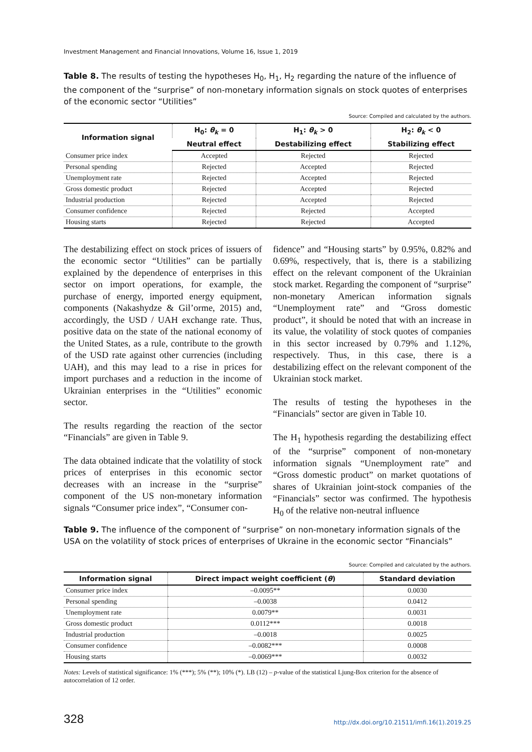Investment Management and Financial Innovations, Volume 16, Issue 1, 2019
Table 8. The results of testing the hypotheses H<sub>0</sub>, H<sub>1</sub>, H<sub>2</sub> regarding the nature of the influence of the component of the “surprise” of non-monetary information signals on stock quotes of enterprises of the economic sector “Utilities”
Source: Compiled and calculated by the authors.
| Information signal | H<sub>0</sub>: θ<sub>k</sub> = 0 | H<sub>1</sub>: θ<sub>k</sub> > 0 | H<sub>2</sub>: θ<sub>k</sub> < 0 |
| --- | --- | --- | --- |
| | Neutral effect | Destabilizing effect | Stabilizing effect |
| Consumer price index | Accepted | Rejected | Rejected |
| Personal spending | Rejected | Accepted | Rejected |
| Unemployment rate | Rejected | Accepted | Rejected |
| Gross domestic product | Rejected | Accepted | Rejected |
| Industrial production | Rejected | Accepted | Rejected |
| Consumer confidence | Rejected | Rejected | Accepted |
| Housing starts | Rejected | Rejected | Accepted |
The destabilizing effect on stock prices of issuers of the economic sector “Utilities” can be partially explained by the dependence of enterprises in this sector on import operations, for example, the purchase of energy, imported energy equipment, components (Nakashydze & Gil’orme, 2015) and, accordingly, the USD / UAH exchange rate. Thus, positive data on the state of the national economy of the United States, as a rule, contribute to the growth of the USD rate against other currencies (including UAH), and this may lead to a rise in prices for import purchases and a reduction in the income of Ukrainian enterprises in the “Utilities” economic sector.
The results regarding the reaction of the sector “Financials” are given in Table 9.
The data obtained indicate that the volatility of stock prices of enterprises in this economic sector decreases with an increase in the “surprise” component of the US non-monetary information signals “Consumer price index”, “Consumer con-
fidence” and “Housing starts” by 0.95%, 0.82% and 0.69%, respectively, that is, there is a stabilizing effect on the relevant component of the Ukrainian stock market. Regarding the component of “surprise” non-monetary American information signals “Unemployment rate” and “Gross domestic product”, it should be noted that with an increase in its value, the volatility of stock quotes of companies in this sector increased by 0.79% and 1.12%, respectively. Thus, in this case, there is a destabilizing effect on the relevant component of the Ukrainian stock market.
The results of testing the hypotheses in the “Financials” sector are given in Table 10.
The H<sub>1</sub> hypothesis regarding the destabilizing effect of the “surprise” component of non-monetary information signals “Unemployment rate” and “Gross domestic product” on market quotations of shares of Ukrainian joint-stock companies of the “Financials” sector was confirmed. The hypothesis H<sub>0</sub> of the relative non-neutral influence
Table 9. The influence of the component of “surprise” on non-monetary information signals of the USA on the volatility of stock prices of enterprises of Ukraine in the economic sector “Financials”
Source: Compiled and calculated by the authors.
| Information signal | Direct impact weight coefficient ( θ ) | Standard deviation |
| --- | --- | --- |
| Consumer price index | –0.0095** | 0.0030 |
| Personal spending | –0.0038 | 0.0412 |
| Unemployment rate | 0.0079** | 0.0031 |
| Gross domestic product | 0.0112*** | 0.0018 |
| Industrial production | –0.0018 | 0.0025 |
| Consumer confidence | –0.0082*** | 0.0008 |
| Housing starts | –0.0069*** | 0.0032 |
Notes: Levels of statistical significance: 1% (***); 5% (**); 10% (*). LB (12) – p-value of the statistical Ljung-Box criterion for the absence of autocorrelation of 12 order.
328 http://dx.doi.org/10.21511/imfi.16(1).2019.25